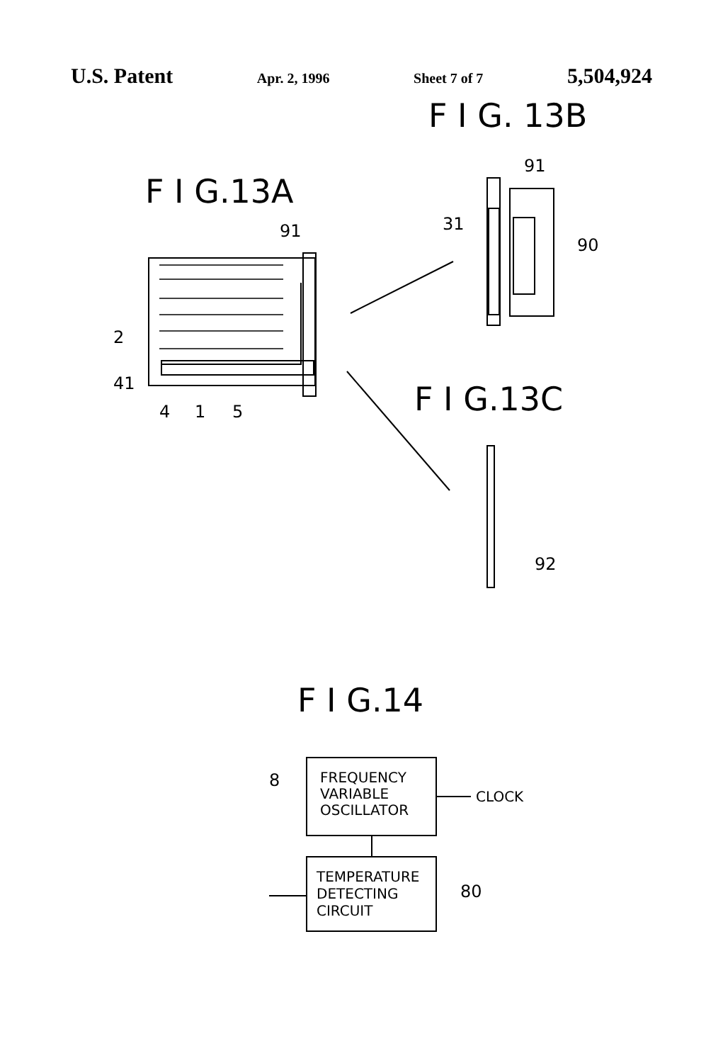U.S. Patent Apr. 2, 1996 Sheet 7 of 7 5,504,924
F I G. 13B
F I G.13A
F I G.13C
F I G.14
91
31
90
91
2
41
4
1
5
92
8
80
FREQUENCY
VARIABLE
OSCILLATOR
CLOCK
TEMPERATURE
DETECTING
CIRCUIT